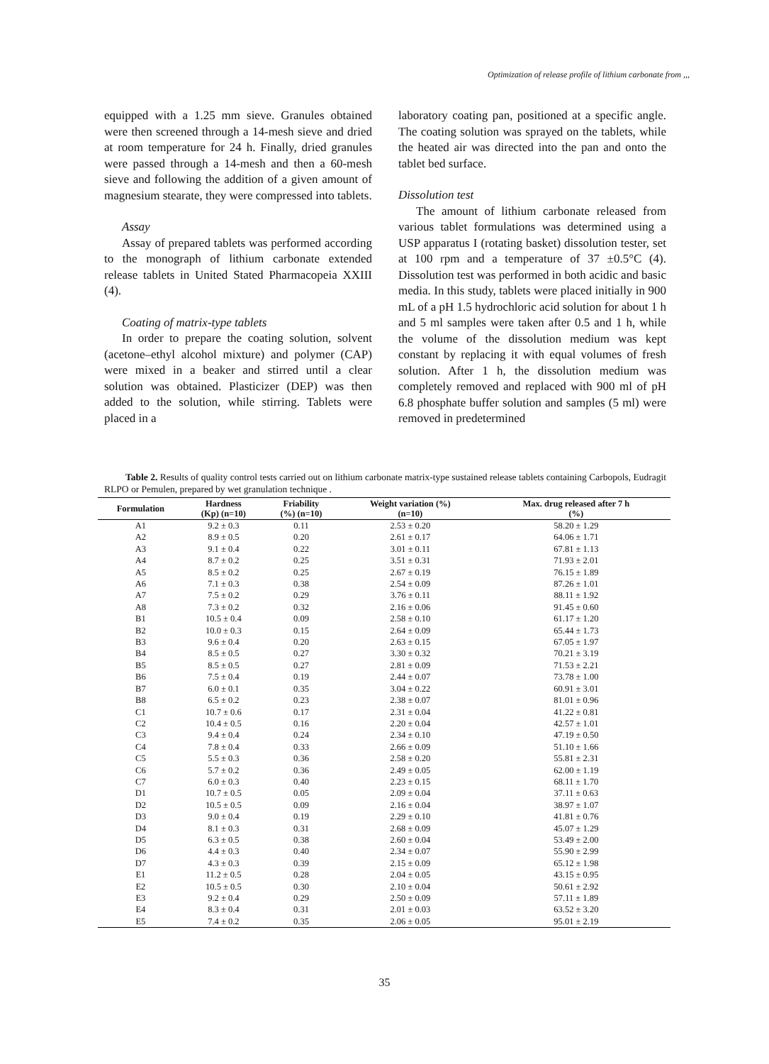Optimization of release profile of lithium carbonate from ,,,
equipped with a 1.25 mm sieve. Granules obtained were then screened through a 14-mesh sieve and dried at room temperature for 24 h. Finally, dried granules were passed through a 14-mesh and then a 60-mesh sieve and following the addition of a given amount of magnesium stearate, they were compressed into tablets.
Assay
Assay of prepared tablets was performed according to the monograph of lithium carbonate extended release tablets in United Stated Pharmacopeia XXIII (4).
Coating of matrix-type tablets
In order to prepare the coating solution, solvent (acetone–ethyl alcohol mixture) and polymer (CAP) were mixed in a beaker and stirred until a clear solution was obtained. Plasticizer (DEP) was then added to the solution, while stirring. Tablets were placed in a
laboratory coating pan, positioned at a specific angle. The coating solution was sprayed on the tablets, while the heated air was directed into the pan and onto the tablet bed surface.
Dissolution test
The amount of lithium carbonate released from various tablet formulations was determined using a USP apparatus I (rotating basket) dissolution tester, set at 100 rpm and a temperature of 37 ±0.5°C (4). Dissolution test was performed in both acidic and basic media. In this study, tablets were placed initially in 900 mL of a pH 1.5 hydrochloric acid solution for about 1 h and 5 ml samples were taken after 0.5 and 1 h, while the volume of the dissolution medium was kept constant by replacing it with equal volumes of fresh solution. After 1 h, the dissolution medium was completely removed and replaced with 900 ml of pH 6.8 phosphate buffer solution and samples (5 ml) were removed in predetermined
Table 2. Results of quality control tests carried out on lithium carbonate matrix-type sustained release tablets containing Carbopols, Eudragit RLPO or Pemulen, prepared by wet granulation technique .
| Formulation | Hardness (Kp) (n=10) | Friability (%) (n=10) | Weight variation (%) (n=10) | Max. drug released after 7 h (%) |
| --- | --- | --- | --- | --- |
| A1 | 9.2 ± 0.3 | 0.11 | 2.53 ± 0.20 | 58.20 ± 1.29 |
| A2 | 8.9 ± 0.5 | 0.20 | 2.61 ± 0.17 | 64.06 ± 1.71 |
| A3 | 9.1 ± 0.4 | 0.22 | 3.01 ± 0.11 | 67.81 ± 1.13 |
| A4 | 8.7 ± 0.2 | 0.25 | 3.51 ± 0.31 | 71.93 ± 2.01 |
| A5 | 8.5 ± 0.2 | 0.25 | 2.67 ± 0.19 | 76.15 ± 1.89 |
| A6 | 7.1 ± 0.3 | 0.38 | 2.54 ± 0.09 | 87.26 ± 1.01 |
| A7 | 7.5 ± 0.2 | 0.29 | 3.76 ± 0.11 | 88.11 ± 1.92 |
| A8 | 7.3 ± 0.2 | 0.32 | 2.16 ± 0.06 | 91.45 ± 0.60 |
| B1 | 10.5 ± 0.4 | 0.09 | 2.58 ± 0.10 | 61.17 ± 1.20 |
| B2 | 10.0 ± 0.3 | 0.15 | 2.64 ± 0.09 | 65.44 ± 1.73 |
| B3 | 9.6 ± 0.4 | 0.20 | 2.63 ± 0.15 | 67.05 ± 1.97 |
| B4 | 8.5 ± 0.5 | 0.27 | 3.30 ± 0.32 | 70.21 ± 3.19 |
| B5 | 8.5 ± 0.5 | 0.27 | 2.81 ± 0.09 | 71.53 ± 2.21 |
| B6 | 7.5 ± 0.4 | 0.19 | 2.44 ± 0.07 | 73.78 ± 1.00 |
| B7 | 6.0 ± 0.1 | 0.35 | 3.04 ± 0.22 | 60.91 ± 3.01 |
| B8 | 6.5 ± 0.2 | 0.23 | 2.38 ± 0.07 | 81.01 ± 0.96 |
| C1 | 10.7 ± 0.6 | 0.17 | 2.31 ± 0.04 | 41.22 ± 0.81 |
| C2 | 10.4 ± 0.5 | 0.16 | 2.20 ± 0.04 | 42.57 ± 1.01 |
| C3 | 9.4 ± 0.4 | 0.24 | 2.34 ± 0.10 | 47.19 ± 0.50 |
| C4 | 7.8 ± 0.4 | 0.33 | 2.66 ± 0.09 | 51.10 ± 1.66 |
| C5 | 5.5 ± 0.3 | 0.36 | 2.58 ± 0.20 | 55.81 ± 2.31 |
| C6 | 5.7 ± 0.2 | 0.36 | 2.49 ± 0.05 | 62.00 ± 1.19 |
| C7 | 6.0 ± 0.3 | 0.40 | 2.23 ± 0.15 | 68.11 ± 1.70 |
| D1 | 10.7 ± 0.5 | 0.05 | 2.09 ± 0.04 | 37.11 ± 0.63 |
| D2 | 10.5 ± 0.5 | 0.09 | 2.16 ± 0.04 | 38.97 ± 1.07 |
| D3 | 9.0 ± 0.4 | 0.19 | 2.29 ± 0.10 | 41.81 ± 0.76 |
| D4 | 8.1 ± 0.3 | 0.31 | 2.68 ± 0.09 | 45.07 ± 1.29 |
| D5 | 6.3 ± 0.5 | 0.38 | 2.60 ± 0.04 | 53.49 ± 2.00 |
| D6 | 4.4 ± 0.3 | 0.40 | 2.34 ± 0.07 | 55.90 ± 2.99 |
| D7 | 4.3 ± 0.3 | 0.39 | 2.15 ± 0.09 | 65.12 ± 1.98 |
| E1 | 11.2 ± 0.5 | 0.28 | 2.04 ± 0.05 | 43.15 ± 0.95 |
| E2 | 10.5 ± 0.5 | 0.30 | 2.10 ± 0.04 | 50.61 ± 2.92 |
| E3 | 9.2 ± 0.4 | 0.29 | 2.50 ± 0.09 | 57.11 ± 1.89 |
| E4 | 8.3 ± 0.4 | 0.31 | 2.01 ± 0.03 | 63.52 ± 3.20 |
| E5 | 7.4 ± 0.2 | 0.35 | 2.06 ± 0.05 | 95.01 ± 2.19 |
35